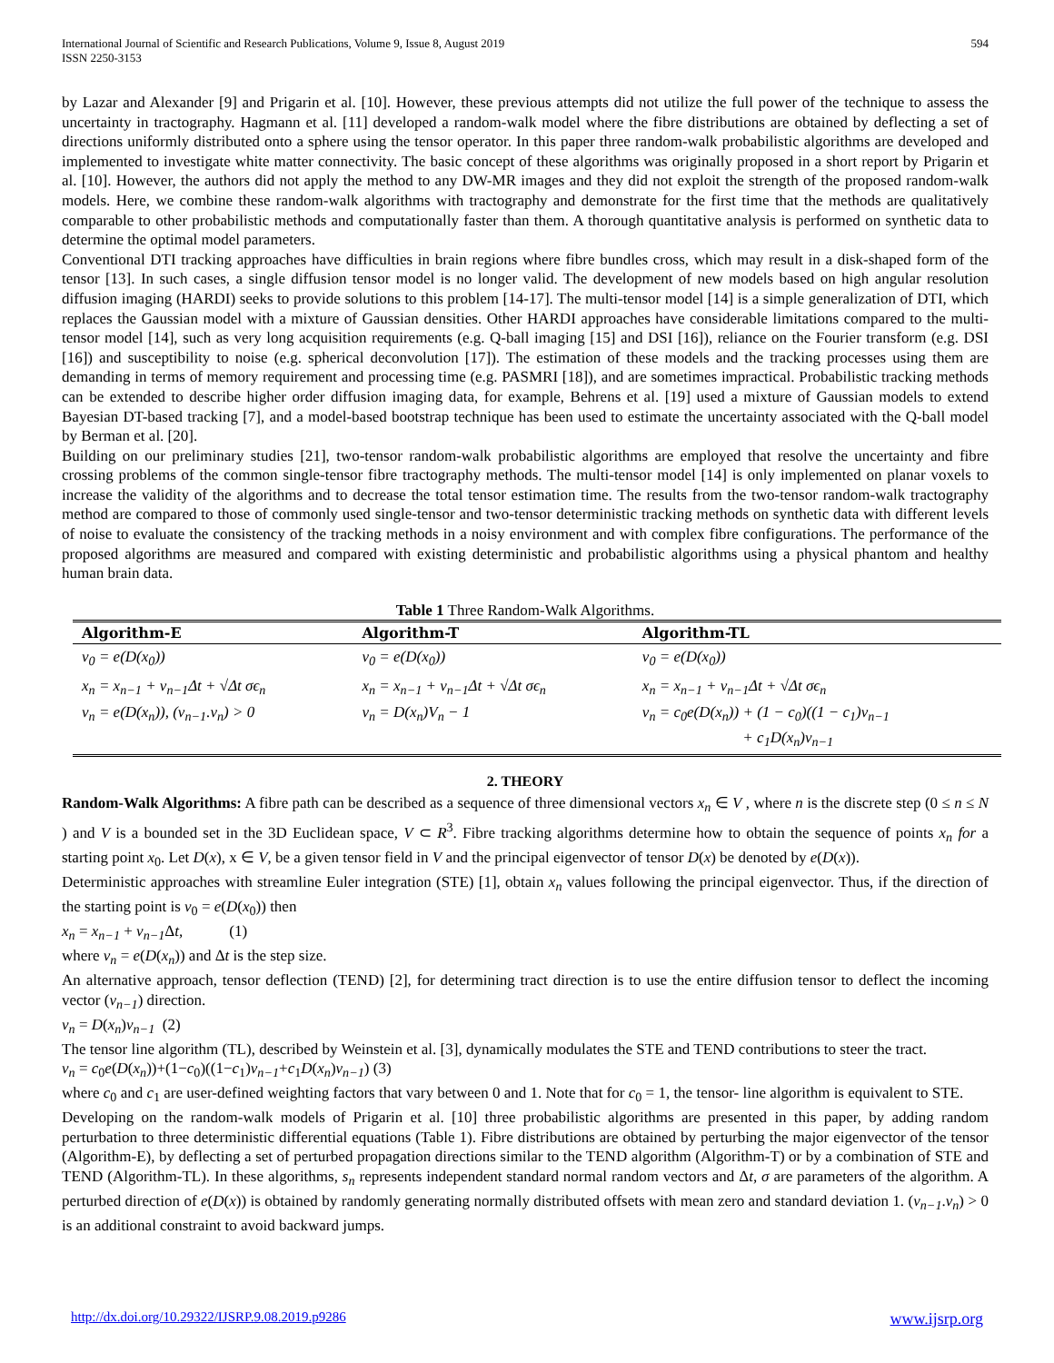International Journal of Scientific and Research Publications, Volume 9, Issue 8, August 2019
ISSN 2250-3153
594
by Lazar and Alexander [9] and Prigarin et al. [10]. However, these previous attempts did not utilize the full power of the technique to assess the uncertainty in tractography. Hagmann et al. [11] developed a random-walk model where the fibre distributions are obtained by deflecting a set of directions uniformly distributed onto a sphere using the tensor operator. In this paper three random-walk probabilistic algorithms are developed and implemented to investigate white matter connectivity. The basic concept of these algorithms was originally proposed in a short report by Prigarin et al. [10]. However, the authors did not apply the method to any DW-MR images and they did not exploit the strength of the proposed random-walk models. Here, we combine these random-walk algorithms with tractography and demonstrate for the first time that the methods are qualitatively comparable to other probabilistic methods and computationally faster than them. A thorough quantitative analysis is performed on synthetic data to determine the optimal model parameters.
Conventional DTI tracking approaches have difficulties in brain regions where fibre bundles cross, which may result in a disk-shaped form of the tensor [13]. In such cases, a single diffusion tensor model is no longer valid. The development of new models based on high angular resolution diffusion imaging (HARDI) seeks to provide solutions to this problem [14-17]. The multi-tensor model [14] is a simple generalization of DTI, which replaces the Gaussian model with a mixture of Gaussian densities. Other HARDI approaches have considerable limitations compared to the multi-tensor model [14], such as very long acquisition requirements (e.g. Q-ball imaging [15] and DSI [16]), reliance on the Fourier transform (e.g. DSI [16]) and susceptibility to noise (e.g. spherical deconvolution [17]). The estimation of these models and the tracking processes using them are demanding in terms of memory requirement and processing time (e.g. PASMRI [18]), and are sometimes impractical. Probabilistic tracking methods can be extended to describe higher order diffusion imaging data, for example, Behrens et al. [19] used a mixture of Gaussian models to extend Bayesian DT-based tracking [7], and a model-based bootstrap technique has been used to estimate the uncertainty associated with the Q-ball model by Berman et al. [20].
Building on our preliminary studies [21], two-tensor random-walk probabilistic algorithms are employed that resolve the uncertainty and fibre crossing problems of the common single-tensor fibre tractography methods. The multi-tensor model [14] is only implemented on planar voxels to increase the validity of the algorithms and to decrease the total tensor estimation time. The results from the two-tensor random-walk tractography method are compared to those of commonly used single-tensor and two-tensor deterministic tracking methods on synthetic data with different levels of noise to evaluate the consistency of the tracking methods in a noisy environment and with complex fibre configurations. The performance of the proposed algorithms are measured and compared with existing deterministic and probabilistic algorithms using a physical phantom and healthy human brain data.
Table 1 Three Random-Walk Algorithms.
| Algorithm-E | Algorithm-T | Algorithm-TL |
| --- | --- | --- |
| v<sub>0</sub> = e(D(x<sub>0</sub>)) | v<sub>0</sub> = e(D(x<sub>0</sub>)) | v<sub>0</sub> = e(D(x<sub>0</sub>)) |
| x<sub>n</sub> = x<sub>n−1</sub> + v<sub>n−1</sub>Δt + √Δt σϵ<sub>n</sub> v<sub>n</sub> = e(D(x<sub>n</sub>)), (v<sub>n−1</sub>.v<sub>n</sub>) > 0 | x<sub>n</sub> = x<sub>n−1</sub> + v<sub>n−1</sub>Δt + √Δt σϵ<sub>n</sub> v<sub>n</sub> = D(x<sub>n</sub>)V<sub>n</sub> − 1 | x<sub>n</sub> = x<sub>n−1</sub> + v<sub>n−1</sub>Δt + √Δt σϵ<sub>n</sub> v<sub>n</sub> = c<sub>0</sub>e(D(x<sub>n</sub>)) + (1 − c<sub>0</sub>)((1 − c<sub>1</sub>)v<sub>n−1</sub> + c<sub>1</sub>D(x<sub>n</sub>)v<sub>n−1</sub> |
2. THEORY
Random-Walk Algorithms: A fibre path can be described as a sequence of three dimensional vectors x<sub>n</sub> ∈ V , where n is the discrete step (0 ≤ n ≤ N ) and V is a bounded set in the 3D Euclidean space, V ⊂ R<sup>3</sup>. Fibre tracking algorithms determine how to obtain the sequence of points x<sub>n</sub> for a starting point x<sub>0</sub>. Let D(x), x ∈ V, be a given tensor field in V and the principal eigenvector of tensor D(x) be denoted by e(D(x)).
Deterministic approaches with streamline Euler integration (STE) [1], obtain x<sub>n</sub> values following the principal eigenvector. Thus, if the direction of the starting point is v<sub>0</sub> = e(D(x<sub>0</sub>)) then
x<sub>n</sub> = x<sub>n−1</sub> + v<sub>n−1</sub> Δt, (1)
where v<sub>n</sub> = e(D(x<sub>n</sub>)) and Δt is the step size.
An alternative approach, tensor deflection (TEND) [2], for determining tract direction is to use the entire diffusion tensor to deflect the incoming vector (v<sub>n−1</sub>) direction.
v<sub>n</sub> = D(x<sub>n</sub>)v<sub>n−1</sub> (2)
The tensor line algorithm (TL), described by Weinstein et al. [3], dynamically modulates the STE and TEND contributions to steer the tract.
v<sub>n</sub> = c<sub>0</sub>e(D(x<sub>n</sub>))+(1−c<sub>0</sub>)((1−c<sub>1</sub>)v<sub>n−1</sub>+c<sub>1</sub>D(x<sub>n</sub>)v<sub>n−1</sub>) (3)
where c<sub>0</sub> and c<sub>1</sub> are user-defined weighting factors that vary between 0 and 1. Note that for c<sub>0</sub> = 1, the tensor- line algorithm is equivalent to STE.
Developing on the random-walk models of Prigarin et al. [10] three probabilistic algorithms are presented in this paper, by adding random perturbation to three deterministic differential equations (Table 1). Fibre distributions are obtained by perturbing the major eigenvector of the tensor (Algorithm-E), by deflecting a set of perturbed propagation directions similar to the TEND algorithm (Algorithm-T) or by a combination of STE and TEND (Algorithm-TL). In these algorithms, s<sub>n</sub> represents independent standard normal random vectors and Δt, σ are parameters of the algorithm. A perturbed direction of e(D(x)) is obtained by randomly generating normally distributed offsets with mean zero and standard deviation 1. (v<sub>n−1</sub>.v<sub>n</sub>) > 0 is an additional constraint to avoid backward jumps.
http://dx.doi.org/10.29322/IJSRP.9.08.2019.p9286 www.ijsrp.org